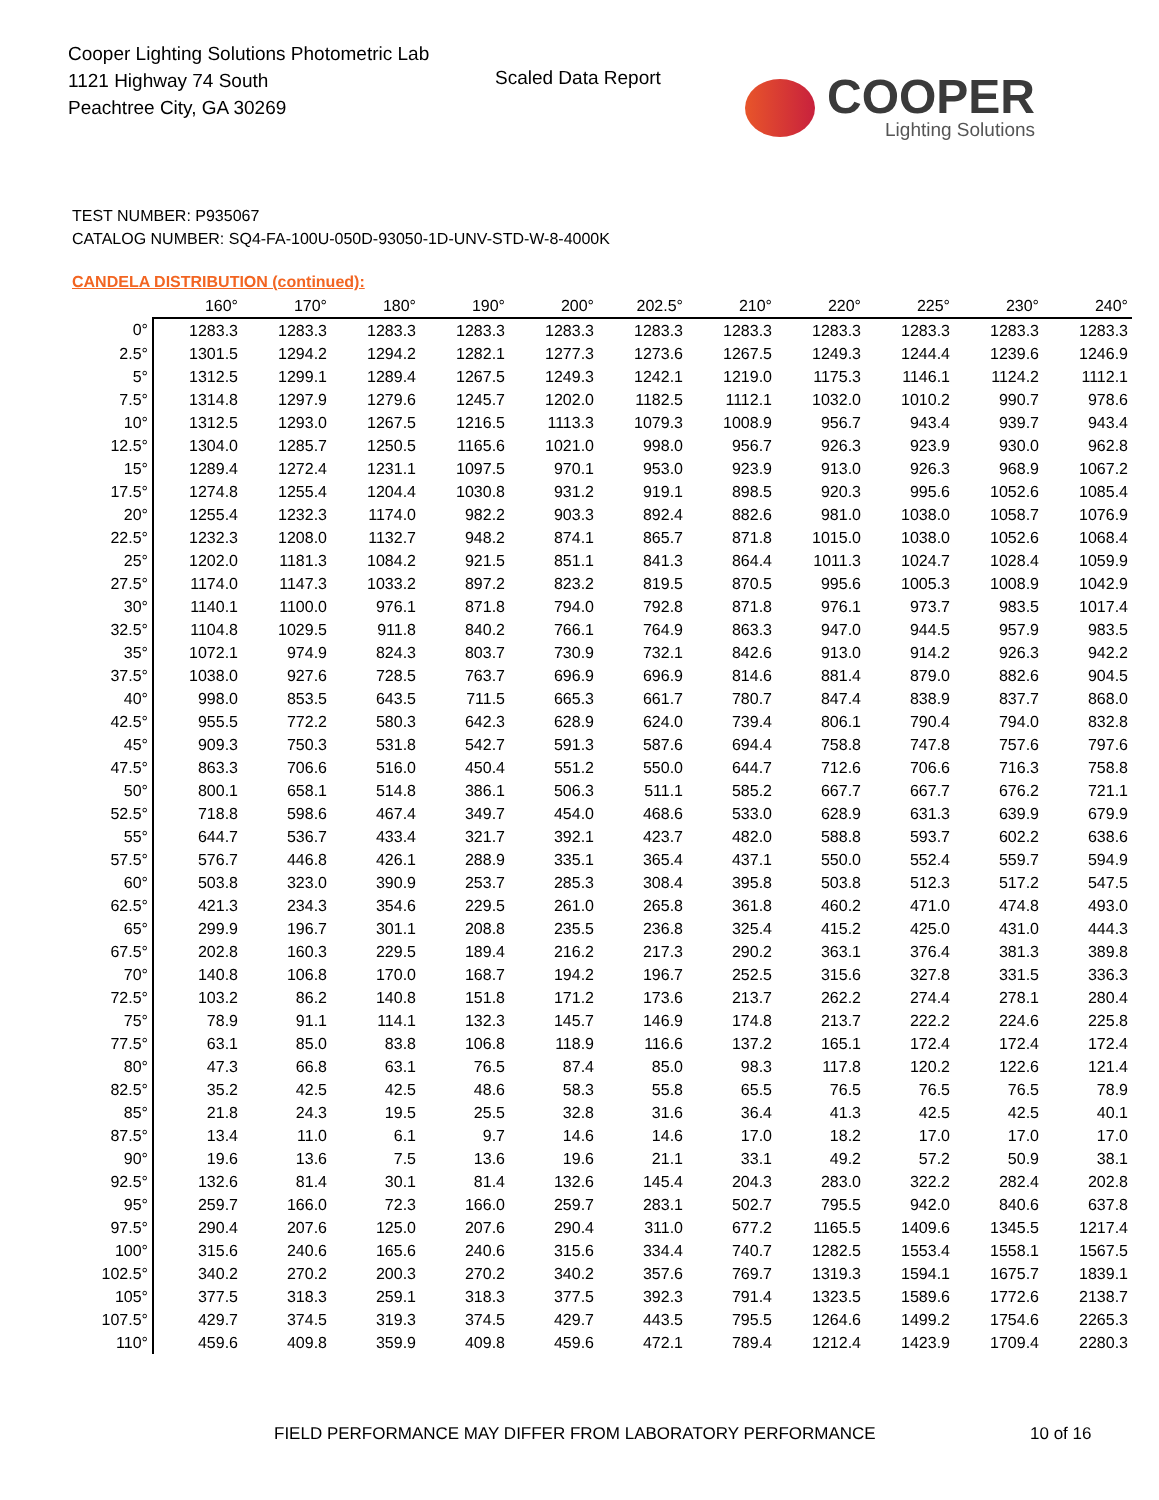Cooper Lighting Solutions Photometric Lab
1121 Highway 74 South
Peachtree City, GA 30269
Scaled Data Report COOPER
Lighting Solutions
TEST NUMBER: P935067
CATALOG NUMBER: SQ4-FA-100U-050D-93050-1D-UNV-STD-W-8-4000K
CANDELA DISTRIBUTION (continued):
| | 160° | 170° | 180° | 190° | 200° | 202.5° | 210° | 220° | 225° | 230° | 240° |
| --- | --- | --- | --- | --- | --- | --- | --- | --- | --- | --- | --- |
| 0° | 1283.3 | 1283.3 | 1283.3 | 1283.3 | 1283.3 | 1283.3 | 1283.3 | 1283.3 | 1283.3 | 1283.3 | 1283.3 |
| 2.5° | 1301.5 | 1294.2 | 1294.2 | 1282.1 | 1277.3 | 1273.6 | 1267.5 | 1249.3 | 1244.4 | 1239.6 | 1246.9 |
| 5° | 1312.5 | 1299.1 | 1289.4 | 1267.5 | 1249.3 | 1242.1 | 1219.0 | 1175.3 | 1146.1 | 1124.2 | 1112.1 |
| 7.5° | 1314.8 | 1297.9 | 1279.6 | 1245.7 | 1202.0 | 1182.5 | 1112.1 | 1032.0 | 1010.2 | 990.7 | 978.6 |
| 10° | 1312.5 | 1293.0 | 1267.5 | 1216.5 | 1113.3 | 1079.3 | 1008.9 | 956.7 | 943.4 | 939.7 | 943.4 |
| 12.5° | 1304.0 | 1285.7 | 1250.5 | 1165.6 | 1021.0 | 998.0 | 956.7 | 926.3 | 923.9 | 930.0 | 962.8 |
| 15° | 1289.4 | 1272.4 | 1231.1 | 1097.5 | 970.1 | 953.0 | 923.9 | 913.0 | 926.3 | 968.9 | 1067.2 |
| 17.5° | 1274.8 | 1255.4 | 1204.4 | 1030.8 | 931.2 | 919.1 | 898.5 | 920.3 | 995.6 | 1052.6 | 1085.4 |
| 20° | 1255.4 | 1232.3 | 1174.0 | 982.2 | 903.3 | 892.4 | 882.6 | 981.0 | 1038.0 | 1058.7 | 1076.9 |
| 22.5° | 1232.3 | 1208.0 | 1132.7 | 948.2 | 874.1 | 865.7 | 871.8 | 1015.0 | 1038.0 | 1052.6 | 1068.4 |
| 25° | 1202.0 | 1181.3 | 1084.2 | 921.5 | 851.1 | 841.3 | 864.4 | 1011.3 | 1024.7 | 1028.4 | 1059.9 |
| 27.5° | 1174.0 | 1147.3 | 1033.2 | 897.2 | 823.2 | 819.5 | 870.5 | 995.6 | 1005.3 | 1008.9 | 1042.9 |
| 30° | 1140.1 | 1100.0 | 976.1 | 871.8 | 794.0 | 792.8 | 871.8 | 976.1 | 973.7 | 983.5 | 1017.4 |
| 32.5° | 1104.8 | 1029.5 | 911.8 | 840.2 | 766.1 | 764.9 | 863.3 | 947.0 | 944.5 | 957.9 | 983.5 |
| 35° | 1072.1 | 974.9 | 824.3 | 803.7 | 730.9 | 732.1 | 842.6 | 913.0 | 914.2 | 926.3 | 942.2 |
| 37.5° | 1038.0 | 927.6 | 728.5 | 763.7 | 696.9 | 696.9 | 814.6 | 881.4 | 879.0 | 882.6 | 904.5 |
| 40° | 998.0 | 853.5 | 643.5 | 711.5 | 665.3 | 661.7 | 780.7 | 847.4 | 838.9 | 837.7 | 868.0 |
| 42.5° | 955.5 | 772.2 | 580.3 | 642.3 | 628.9 | 624.0 | 739.4 | 806.1 | 790.4 | 794.0 | 832.8 |
| 45° | 909.3 | 750.3 | 531.8 | 542.7 | 591.3 | 587.6 | 694.4 | 758.8 | 747.8 | 757.6 | 797.6 |
| 47.5° | 863.3 | 706.6 | 516.0 | 450.4 | 551.2 | 550.0 | 644.7 | 712.6 | 706.6 | 716.3 | 758.8 |
| 50° | 800.1 | 658.1 | 514.8 | 386.1 | 506.3 | 511.1 | 585.2 | 667.7 | 667.7 | 676.2 | 721.1 |
| 52.5° | 718.8 | 598.6 | 467.4 | 349.7 | 454.0 | 468.6 | 533.0 | 628.9 | 631.3 | 639.9 | 679.9 |
| 55° | 644.7 | 536.7 | 433.4 | 321.7 | 392.1 | 423.7 | 482.0 | 588.8 | 593.7 | 602.2 | 638.6 |
| 57.5° | 576.7 | 446.8 | 426.1 | 288.9 | 335.1 | 365.4 | 437.1 | 550.0 | 552.4 | 559.7 | 594.9 |
| 60° | 503.8 | 323.0 | 390.9 | 253.7 | 285.3 | 308.4 | 395.8 | 503.8 | 512.3 | 517.2 | 547.5 |
| 62.5° | 421.3 | 234.3 | 354.6 | 229.5 | 261.0 | 265.8 | 361.8 | 460.2 | 471.0 | 474.8 | 493.0 |
| 65° | 299.9 | 196.7 | 301.1 | 208.8 | 235.5 | 236.8 | 325.4 | 415.2 | 425.0 | 431.0 | 444.3 |
| 67.5° | 202.8 | 160.3 | 229.5 | 189.4 | 216.2 | 217.3 | 290.2 | 363.1 | 376.4 | 381.3 | 389.8 |
| 70° | 140.8 | 106.8 | 170.0 | 168.7 | 194.2 | 196.7 | 252.5 | 315.6 | 327.8 | 331.5 | 336.3 |
| 72.5° | 103.2 | 86.2 | 140.8 | 151.8 | 171.2 | 173.6 | 213.7 | 262.2 | 274.4 | 278.1 | 280.4 |
| 75° | 78.9 | 91.1 | 114.1 | 132.3 | 145.7 | 146.9 | 174.8 | 213.7 | 222.2 | 224.6 | 225.8 |
| 77.5° | 63.1 | 85.0 | 83.8 | 106.8 | 118.9 | 116.6 | 137.2 | 165.1 | 172.4 | 172.4 | 172.4 |
| 80° | 47.3 | 66.8 | 63.1 | 76.5 | 87.4 | 85.0 | 98.3 | 117.8 | 120.2 | 122.6 | 121.4 |
| 82.5° | 35.2 | 42.5 | 42.5 | 48.6 | 58.3 | 55.8 | 65.5 | 76.5 | 76.5 | 76.5 | 78.9 |
| 85° | 21.8 | 24.3 | 19.5 | 25.5 | 32.8 | 31.6 | 36.4 | 41.3 | 42.5 | 42.5 | 40.1 |
| 87.5° | 13.4 | 11.0 | 6.1 | 9.7 | 14.6 | 14.6 | 17.0 | 18.2 | 17.0 | 17.0 | 17.0 |
| 90° | 19.6 | 13.6 | 7.5 | 13.6 | 19.6 | 21.1 | 33.1 | 49.2 | 57.2 | 50.9 | 38.1 |
| 92.5° | 132.6 | 81.4 | 30.1 | 81.4 | 132.6 | 145.4 | 204.3 | 283.0 | 322.2 | 282.4 | 202.8 |
| 95° | 259.7 | 166.0 | 72.3 | 166.0 | 259.7 | 283.1 | 502.7 | 795.5 | 942.0 | 840.6 | 637.8 |
| 97.5° | 290.4 | 207.6 | 125.0 | 207.6 | 290.4 | 311.0 | 677.2 | 1165.5 | 1409.6 | 1345.5 | 1217.4 |
| 100° | 315.6 | 240.6 | 165.6 | 240.6 | 315.6 | 334.4 | 740.7 | 1282.5 | 1553.4 | 1558.1 | 1567.5 |
| 102.5° | 340.2 | 270.2 | 200.3 | 270.2 | 340.2 | 357.6 | 769.7 | 1319.3 | 1594.1 | 1675.7 | 1839.1 |
| 105° | 377.5 | 318.3 | 259.1 | 318.3 | 377.5 | 392.3 | 791.4 | 1323.5 | 1589.6 | 1772.6 | 2138.7 |
| 107.5° | 429.7 | 374.5 | 319.3 | 374.5 | 429.7 | 443.5 | 795.5 | 1264.6 | 1499.2 | 1754.6 | 2265.3 |
| 110° | 459.6 | 409.8 | 359.9 | 409.8 | 459.6 | 472.1 | 789.4 | 1212.4 | 1423.9 | 1709.4 | 2280.3 |
FIELD PERFORMANCE MAY DIFFER FROM LABORATORY PERFORMANCE
10 of 16